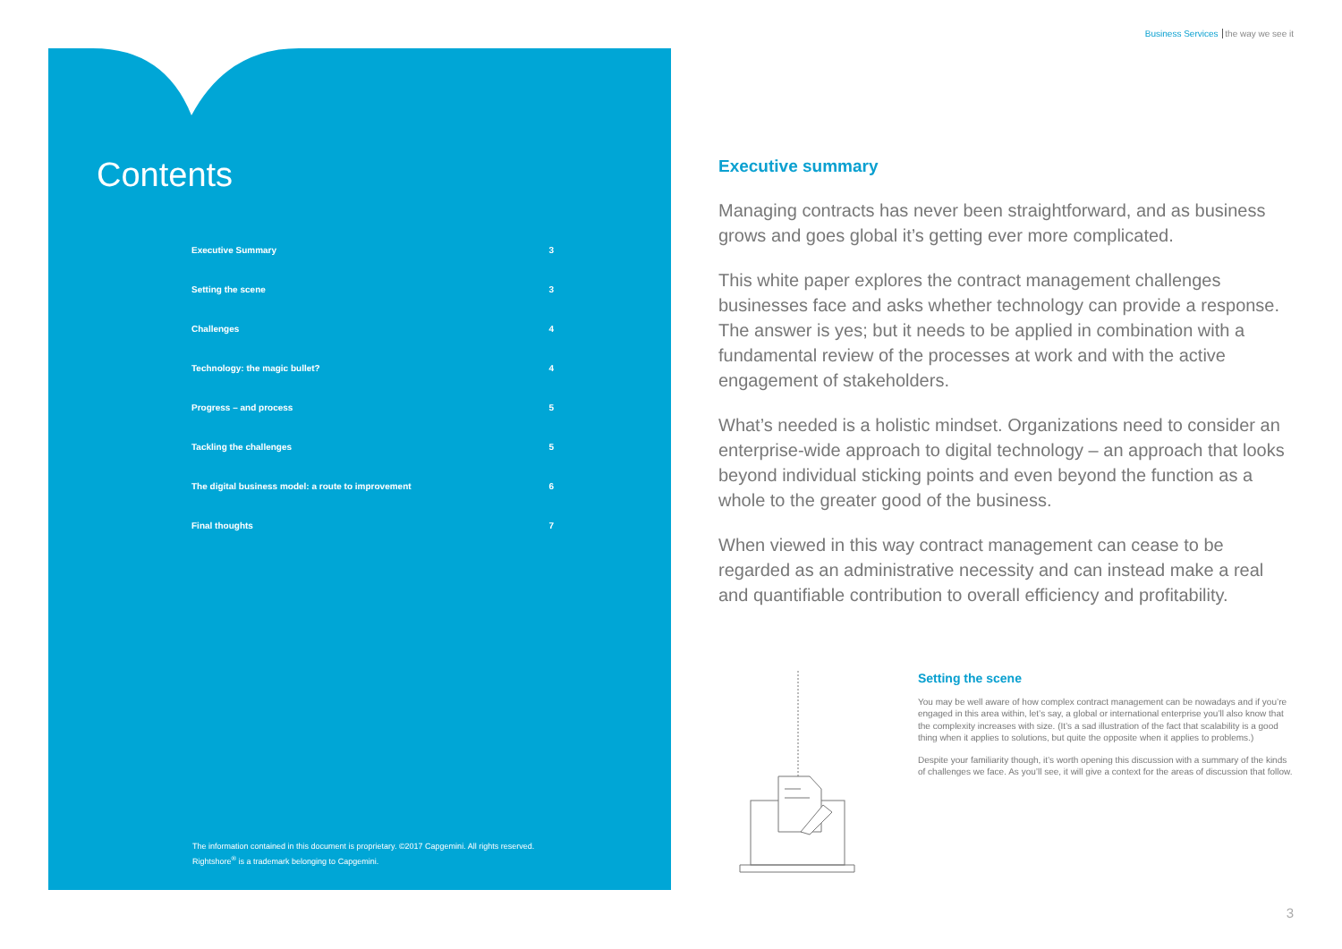Business Services the way we see it
Contents
Executive Summary 3
Setting the scene 3
Challenges 4
Technology: the magic bullet? 4
Progress – and process 5
Tackling the challenges 5
The digital business model: a route to improvement 6
Final thoughts 7
The information contained in this document is proprietary. ©2017 Capgemini. All rights reserved.
Rightshore<sup>®</sup> is a trademark belonging to Capgemini.
Executive summary
Managing contracts has never been straightforward, and as business grows and goes global it’s getting ever more complicated.
This white paper explores the contract management challenges businesses face and asks whether technology can provide a response. The answer is yes; but it needs to be applied in combination with a fundamental review of the processes at work and with the active engagement of stakeholders.
What’s needed is a holistic mindset. Organizations need to consider an enterprise-wide approach to digital technology – an approach that looks beyond individual sticking points and even beyond the function as a whole to the greater good of the business.
When viewed in this way contract management can cease to be regarded as an administrative necessity and can instead make a real and quantifiable contribution to overall efficiency and profitability.
Setting the scene
You may be well aware of how complex contract management can be nowadays and if you’re engaged in this area within, let’s say, a global or international enterprise you’ll also know that the complexity increases with size. (It’s a sad illustration of the fact that scalability is a good thing when it applies to solutions, but quite the opposite when it applies to problems.)
Despite your familiarity though, it’s worth opening this discussion with a summary of the kinds of challenges we face. As you’ll see, it will give a context for the areas of discussion that follow.
3